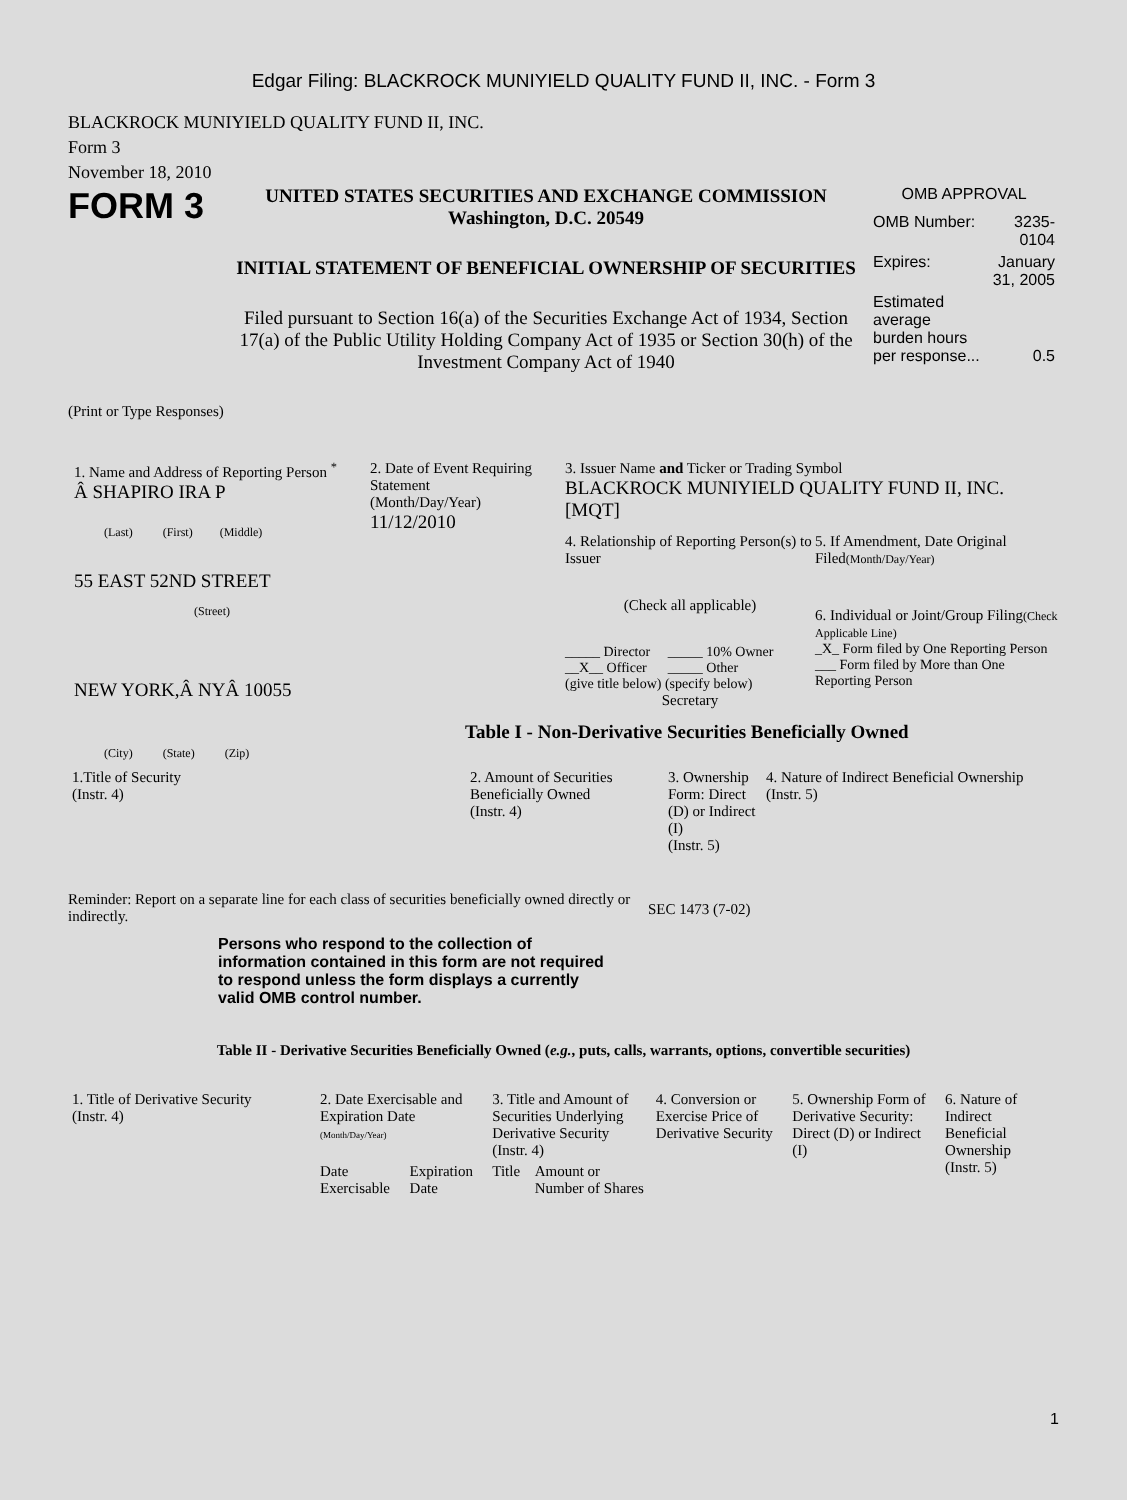Edgar Filing: BLACKROCK MUNIYIELD QUALITY FUND II, INC. - Form 3
BLACKROCK MUNIYIELD QUALITY FUND II, INC.
Form 3
November 18, 2010
FORM 3
UNITED STATES SECURITIES AND EXCHANGE COMMISSION
Washington, D.C. 20549
INITIAL STATEMENT OF BENEFICIAL OWNERSHIP OF SECURITIES
Filed pursuant to Section 16(a) of the Securities Exchange Act of 1934, Section 17(a) of the Public Utility Holding Company Act of 1935 or Section 30(h) of the Investment Company Act of 1940
OMB APPROVAL
| OMB Number: | 3235-0104 |
| Expires: | January 31, 2005 |
| Estimated average burden hours per response... | 0.5 |
(Print or Type Responses)
1. Name and Address of Reporting Person <sup>*</sup>
Â SHAPIRO IRA P
(Last) (First) (Middle)
55 EAST 52ND STREET
(Street)
NEW YORK,Â NYÂ 10055
(City) (State) (Zip)
2. Date of Event Requiring Statement
(Month/Day/Year)
11/12/2010
3. Issuer Name and Ticker or Trading Symbol
BLACKROCK MUNIYIELD QUALITY FUND II, INC. [MQT]
4. Relationship of Reporting Person(s) to Issuer
(Check all applicable)
_____ Director _____ 10% Owner
__X__ Officer _____ Other
(give title below) (specify below)
Secretary
5. If Amendment, Date Original Filed(Month/Day/Year)
6. Individual or Joint/Group Filing(Check Applicable Line)
_X_ Form filed by One Reporting Person
___ Form filed by More than One Reporting Person
Table I - Non-Derivative Securities Beneficially Owned
| 1.Title of Security (Instr. 4) | 2. Amount of Securities Beneficially Owned (Instr. 4) | 3. Ownership Form: Direct (D) or Indirect (I) (Instr. 5) | 4. Nature of Indirect Beneficial Ownership (Instr. 5) |
Reminder: Report on a separate line for each class of securities beneficially owned directly or indirectly.
SEC 1473 (7-02)
Persons who respond to the collection of information contained in this form are not required to respond unless the form displays a currently valid OMB control number.
Table II - Derivative Securities Beneficially Owned (e.g., puts, calls, warrants, options, convertible securities)
| 1. Title of Derivative Security (Instr. 4) | 2. Date Exercisable and Expiration Date (Month/Day/Year) | | 3. Title and Amount of Securities Underlying Derivative Security (Instr. 4) | | 4. Conversion or Exercise Price of Derivative Security | 5. Ownership Form of Derivative Security: Direct (D) or Indirect (I) | 6. Nature of Indirect Beneficial Ownership (Instr. 5) |
| --- | --- | --- | --- | --- | --- | --- | --- |
| | Date Exercisable | Expiration Date | Title | Amount or Number of Shares | | | |
1